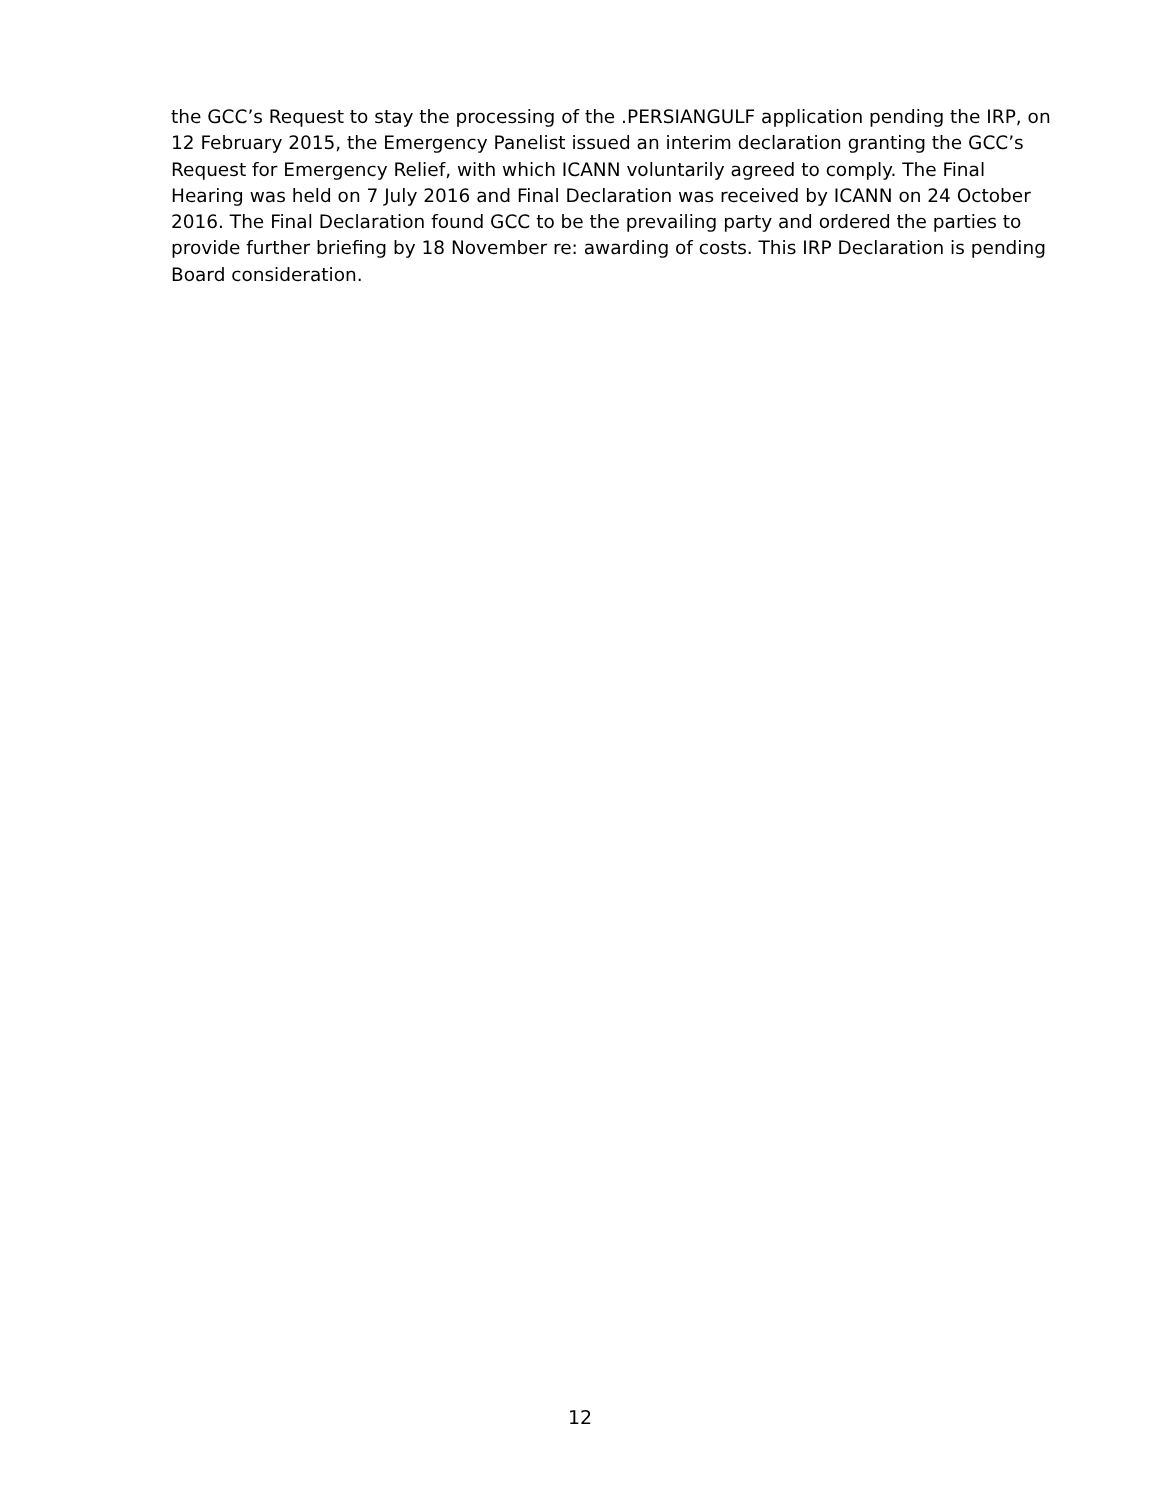the GCC’s Request to stay the processing of the .PERSIANGULF application pending the IRP, on 12 February 2015, the Emergency Panelist issued an interim declaration granting the GCC’s Request for Emergency Relief, with which ICANN voluntarily agreed to comply. The Final Hearing was held on 7 July 2016 and Final Declaration was received by ICANN on 24 October 2016. The Final Declaration found GCC to be the prevailing party and ordered the parties to provide further briefing by 18 November re: awarding of costs. This IRP Declaration is pending Board consideration.
12